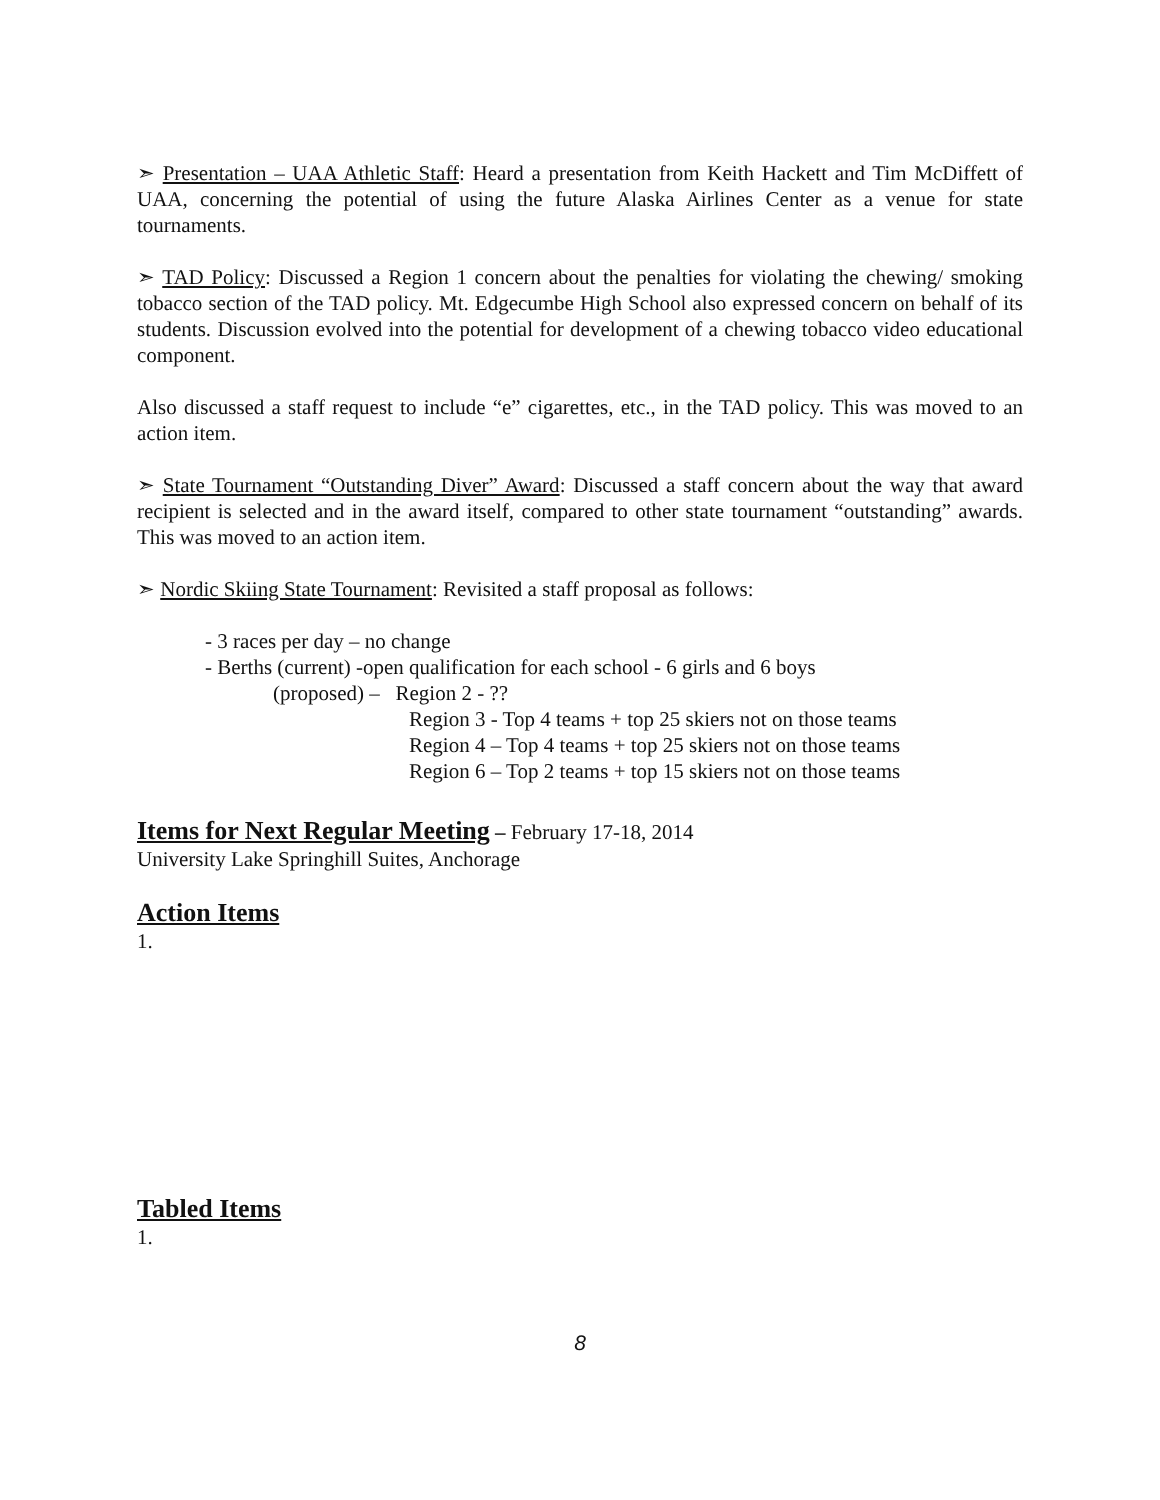➣ Presentation – UAA Athletic Staff: Heard a presentation from Keith Hackett and Tim McDiffett of UAA, concerning the potential of using the future Alaska Airlines Center as a venue for state tournaments.
➣ TAD Policy: Discussed a Region 1 concern about the penalties for violating the chewing/ smoking tobacco section of the TAD policy. Mt. Edgecumbe High School also expressed concern on behalf of its students. Discussion evolved into the potential for development of a chewing tobacco video educational component.
Also discussed a staff request to include “e” cigarettes, etc., in the TAD policy. This was moved to an action item.
➣ State Tournament “Outstanding Diver” Award: Discussed a staff concern about the way that award recipient is selected and in the award itself, compared to other state tournament “outstanding” awards. This was moved to an action item.
➣ Nordic Skiing State Tournament: Revisited a staff proposal as follows:
- 3 races per day – no change
- Berths (current) -open qualification for each school - 6 girls and 6 boys
(proposed) – Region 2 - ??
Region 3 - Top 4 teams + top 25 skiers not on those teams
Region 4 – Top 4 teams + top 25 skiers not on those teams
Region 6 – Top 2 teams + top 15 skiers not on those teams
Items for Next Regular Meeting
– February 17-18, 2014
University Lake Springhill Suites, Anchorage
Action Items
1.
Tabled Items
1.
8